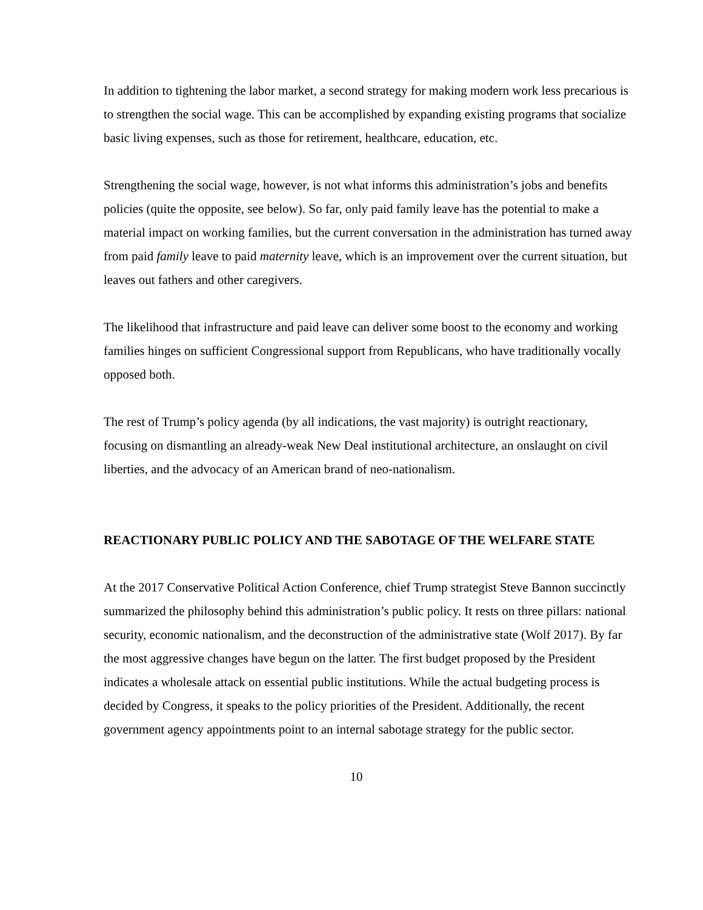In addition to tightening the labor market, a second strategy for making modern work less precarious is to strengthen the social wage. This can be accomplished by expanding existing programs that socialize basic living expenses, such as those for retirement, healthcare, education, etc.
Strengthening the social wage, however, is not what informs this administration’s jobs and benefits policies (quite the opposite, see below). So far, only paid family leave has the potential to make a material impact on working families, but the current conversation in the administration has turned away from paid family leave to paid maternity leave, which is an improvement over the current situation, but leaves out fathers and other caregivers.
The likelihood that infrastructure and paid leave can deliver some boost to the economy and working families hinges on sufficient Congressional support from Republicans, who have traditionally vocally opposed both.
The rest of Trump’s policy agenda (by all indications, the vast majority) is outright reactionary, focusing on dismantling an already-weak New Deal institutional architecture, an onslaught on civil liberties, and the advocacy of an American brand of neo-nationalism.
REACTIONARY PUBLIC POLICY AND THE SABOTAGE OF THE WELFARE STATE
At the 2017 Conservative Political Action Conference, chief Trump strategist Steve Bannon succinctly summarized the philosophy behind this administration’s public policy. It rests on three pillars: national security, economic nationalism, and the deconstruction of the administrative state (Wolf 2017). By far the most aggressive changes have begun on the latter. The first budget proposed by the President indicates a wholesale attack on essential public institutions. While the actual budgeting process is decided by Congress, it speaks to the policy priorities of the President. Additionally, the recent government agency appointments point to an internal sabotage strategy for the public sector.
10